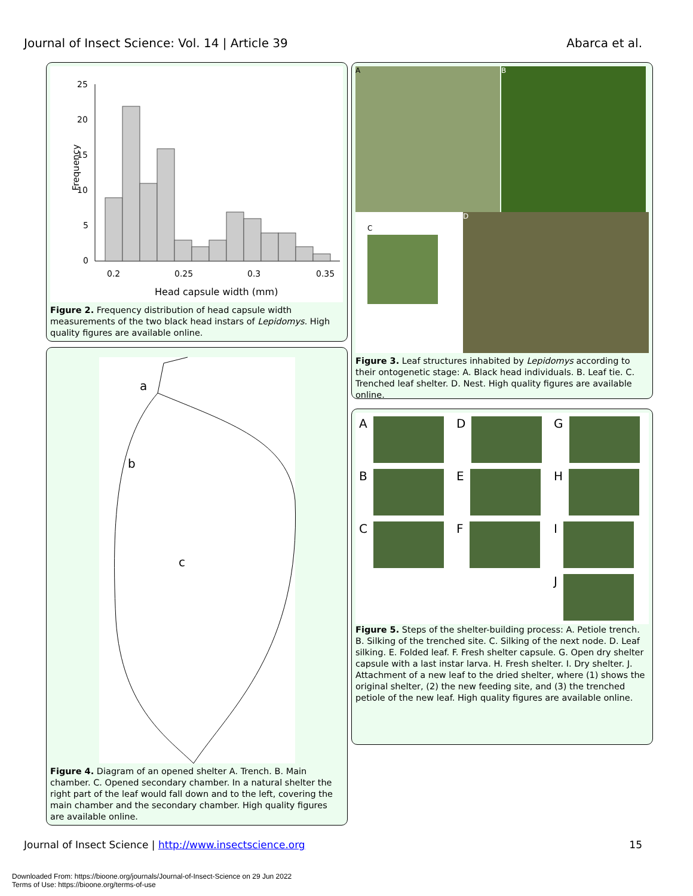Journal of Insect Science: Vol. 14 | Article 39 Abarca et al.
Frequency
25
20
15
10
5
0
0.2
0.25
0.3
0.35
Head capsule width (mm)
Figure 2. Frequency distribution of head capsule width measurements of the two black head instars of Lepidomys. High quality figures are available online.
a
b
c
Figure 4. Diagram of an opened shelter A. Trench. B. Main chamber. C. Opened secondary chamber. In a natural shelter the right part of the leaf would fall down and to the left, covering the main chamber and the secondary chamber. High quality figures are available online.
A B
C
D
Figure 3. Leaf structures inhabited by Lepidomys according to their ontogenetic stage: A. Black head individuals. B. Leaf tie. C. Trenched leaf shelter. D. Nest. High quality figures are available online.
A
D
G
B
E
H
C
F
I
J
Figure 5. Steps of the shelter-building process: A. Petiole trench. B. Silking of the trenched site. C. Silking of the next node. D. Leaf silking. E. Folded leaf. F. Fresh shelter capsule. G. Open dry shelter capsule with a last instar larva. H. Fresh shelter. I. Dry shelter. J. Attachment of a new leaf to the dried shelter, where (1) shows the original shelter, (2) the new feeding site, and (3) the trenched petiole of the new leaf. High quality figures are available online.
Journal of Insect Science | http://www.insectscience.org 15
Downloaded From: https://bioone.org/journals/Journal-of-Insect-Science on 29 Jun 2022
Terms of Use: https://bioone.org/terms-of-use